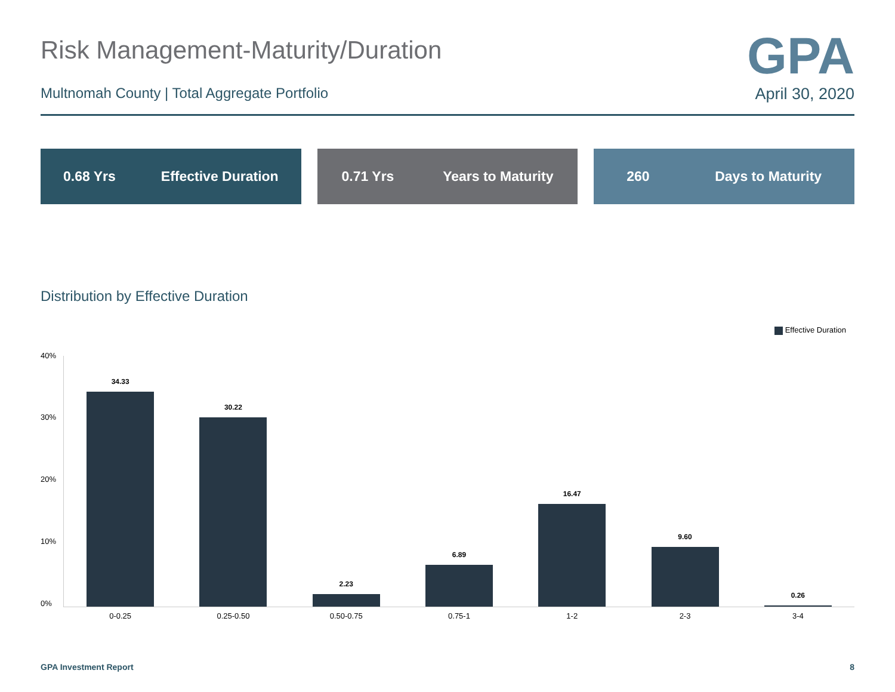Risk Management-Maturity/Duration
GPA
Multnomah County | Total Aggregate Portfolio
April 30, 2020
0.68 Yrs Effective Duration 0.71 Yrs Years to Maturity 260 Days to Maturity
Distribution by Effective Duration
Effective Duration
40%
30%
20%
10%
0%
34.33
30.22
2.23
6.89
16.47
9.60
0.26
0-0.25 0.25-0.50 0.50-0.75 0.75-1 1-2 2-3 3-4
GPA Investment Report 8